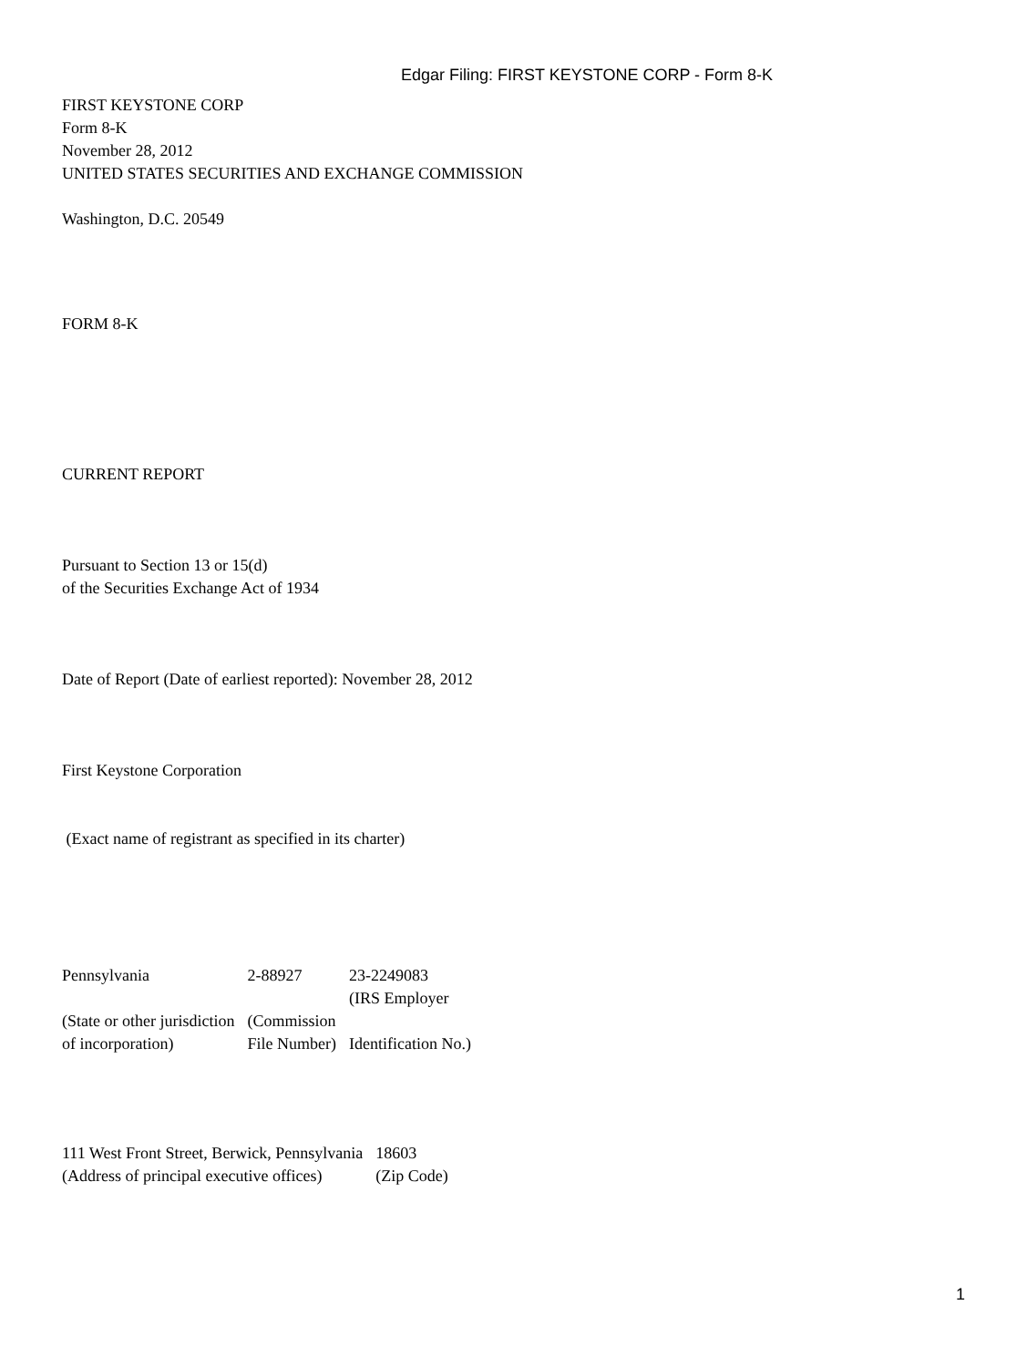Edgar Filing: FIRST KEYSTONE CORP - Form 8-K
FIRST KEYSTONE CORP
Form 8-K
November 28, 2012
UNITED STATES SECURITIES AND EXCHANGE COMMISSION
Washington, D.C. 20549
FORM 8-K
CURRENT REPORT
Pursuant to Section 13 or 15(d)
of the Securities Exchange Act of 1934
Date of Report (Date of earliest reported): November 28, 2012
First Keystone Corporation
(Exact name of registrant as specified in its charter)
| Pennsylvania | 2-88927 | 23-2249083 (IRS Employer |
| (State or other jurisdiction of incorporation) | (Commission File Number) | Identification No.) |
| 111 West Front Street, Berwick, Pennsylvania | 18603 |
| (Address of principal executive offices) | (Zip Code) |
1